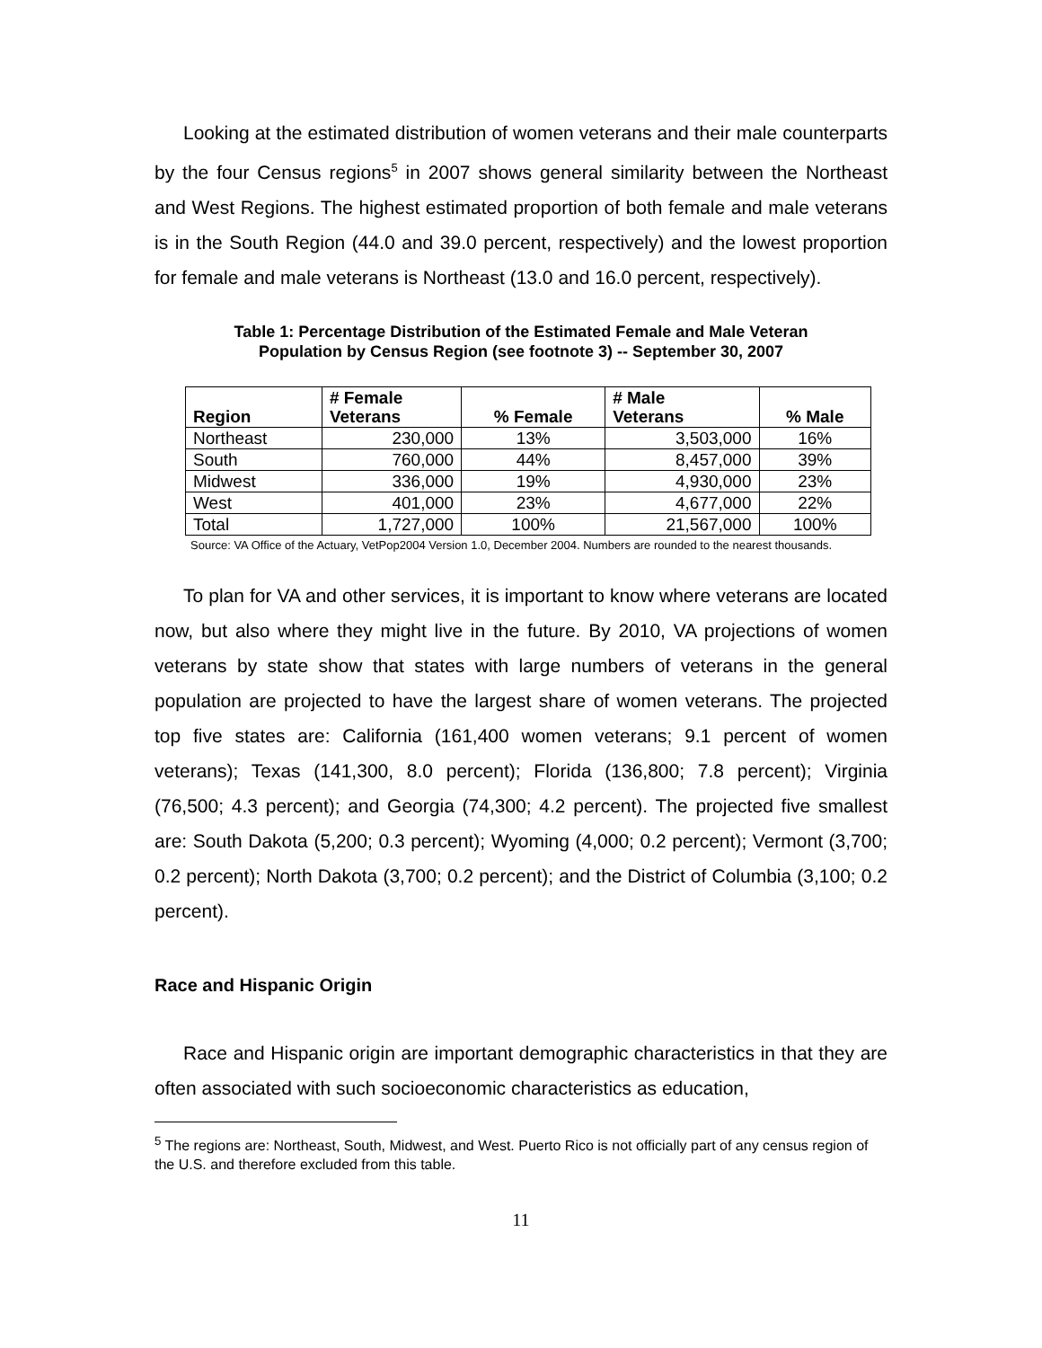Looking at the estimated distribution of women veterans and their male counterparts by the four Census regions<sup>5</sup> in 2007 shows general similarity between the Northeast and West Regions. The highest estimated proportion of both female and male veterans is in the South Region (44.0 and 39.0 percent, respectively) and the lowest proportion for female and male veterans is Northeast (13.0 and 16.0 percent, respectively).
Table 1: Percentage Distribution of the Estimated Female and Male Veteran
Population by Census Region (see footnote 3) -- September 30, 2007
| Region | # Female Veterans | % Female | # Male Veterans | % Male |
| --- | --- | --- | --- | --- |
| Northeast | 230,000 | 13% | 3,503,000 | 16% |
| South | 760,000 | 44% | 8,457,000 | 39% |
| Midwest | 336,000 | 19% | 4,930,000 | 23% |
| West | 401,000 | 23% | 4,677,000 | 22% |
| Total | 1,727,000 | 100% | 21,567,000 | 100% |
Source: VA Office of the Actuary, VetPop2004 Version 1.0, December 2004. Numbers are rounded to the nearest thousands.
To plan for VA and other services, it is important to know where veterans are located now, but also where they might live in the future. By 2010, VA projections of women veterans by state show that states with large numbers of veterans in the general population are projected to have the largest share of women veterans. The projected top five states are: California (161,400 women veterans; 9.1 percent of women veterans); Texas (141,300, 8.0 percent); Florida (136,800; 7.8 percent); Virginia (76,500; 4.3 percent); and Georgia (74,300; 4.2 percent). The projected five smallest are: South Dakota (5,200; 0.3 percent); Wyoming (4,000; 0.2 percent); Vermont (3,700; 0.2 percent); North Dakota (3,700; 0.2 percent); and the District of Columbia (3,100; 0.2 percent).
Race and Hispanic Origin
Race and Hispanic origin are important demographic characteristics in that they are often associated with such socioeconomic characteristics as education,
<sup>5</sup> The regions are: Northeast, South, Midwest, and West. Puerto Rico is not officially part of any census region of the U.S. and therefore excluded from this table.
11